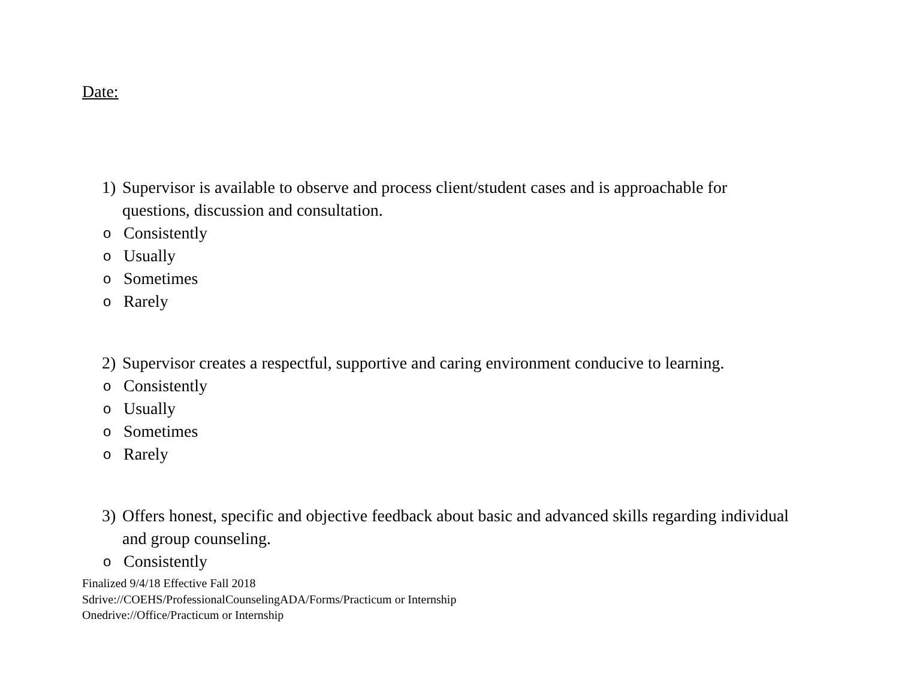Date:
1) Supervisor is available to observe and process client/student cases and is approachable for questions, discussion and consultation.
o Consistently
o Usually
o Sometimes
o Rarely
2) Supervisor creates a respectful, supportive and caring environment conducive to learning.
o Consistently
o Usually
o Sometimes
o Rarely
3) Offers honest, specific and objective feedback about basic and advanced skills regarding individual and group counseling.
o Consistently
Finalized 9/4/18 Effective Fall 2018
Sdrive://COEHS/ProfessionalCounselingADA/Forms/Practicum or Internship
Onedrive://Office/Practicum or Internship